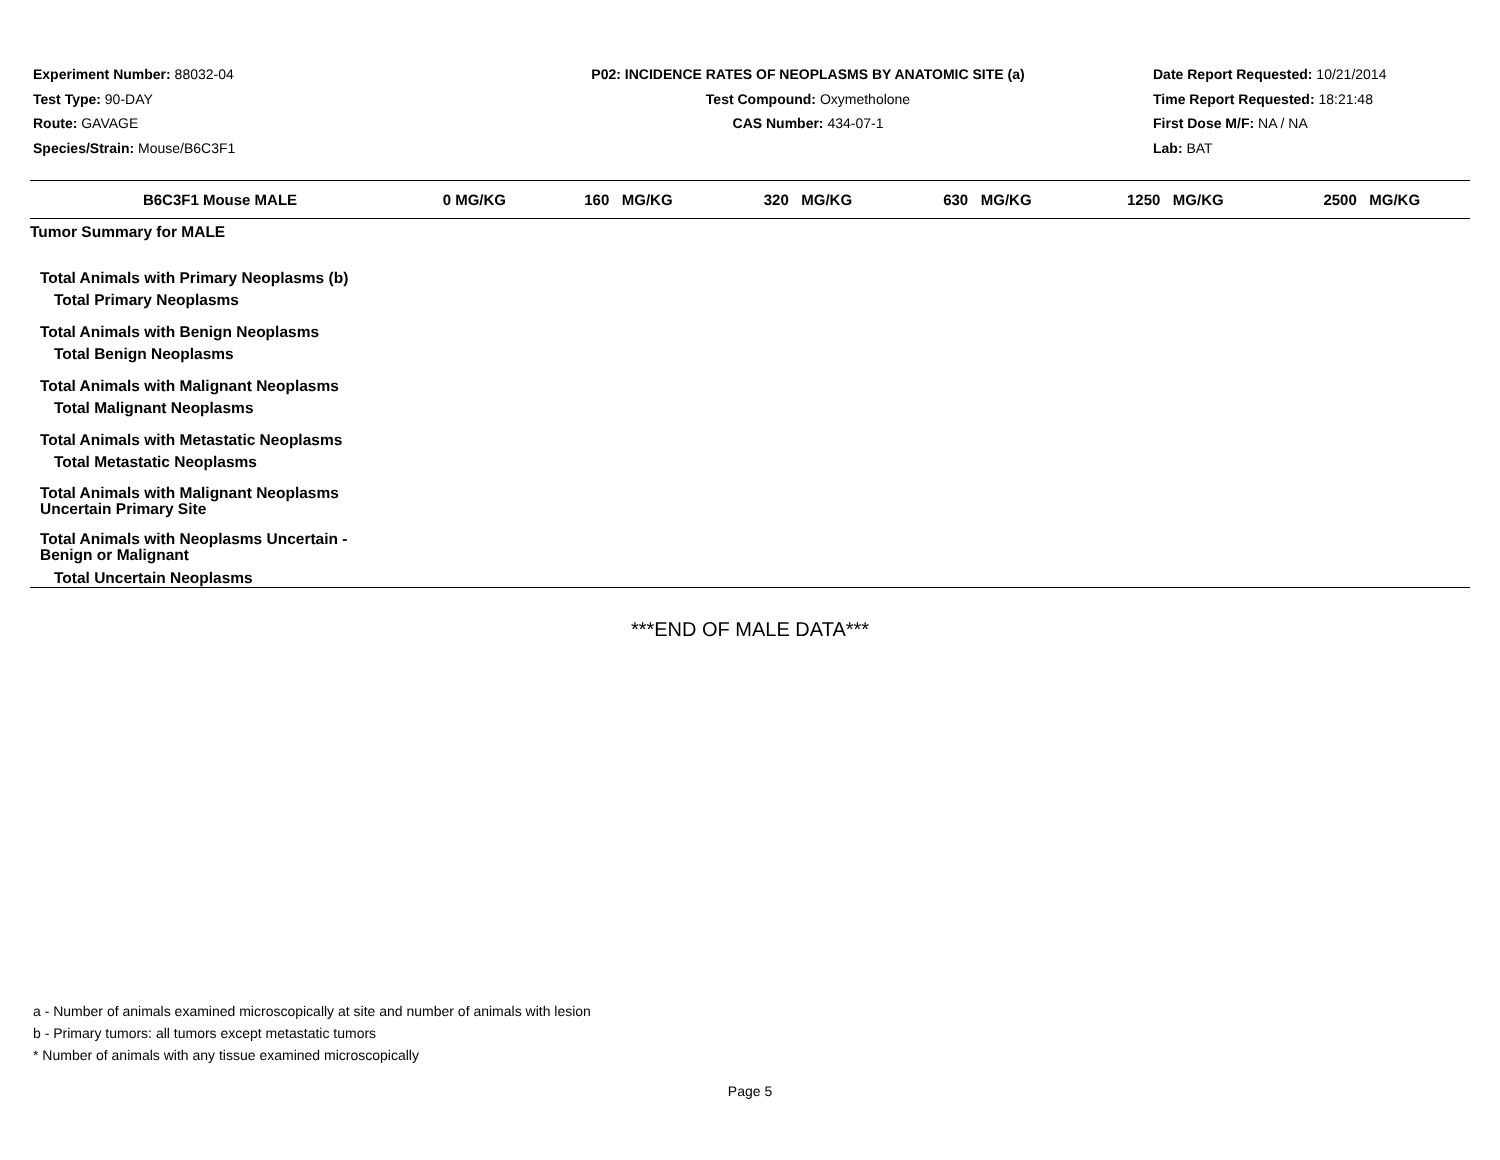Experiment Number: 88032-04
Test Type: 90-DAY
Route: GAVAGE
Species/Strain: Mouse/B6C3F1
P02: INCIDENCE RATES OF NEOPLASMS BY ANATOMIC SITE (a)
Test Compound: Oxymetholone
CAS Number: 434-07-1
Date Report Requested: 10/21/2014
Time Report Requested: 18:21:48
First Dose M/F: NA / NA
Lab: BAT
| B6C3F1 Mouse MALE | 0 MG/KG | 160 MG/KG | 320 MG/KG | 630 MG/KG | 1250 MG/KG | 2500 MG/KG |
| --- | --- | --- | --- | --- | --- | --- |
| Tumor Summary for MALE | | | | | | |
| Total Animals with Primary Neoplasms (b) | | | | | | |
| Total Primary Neoplasms | | | | | | |
| Total Animals with Benign Neoplasms | | | | | | |
| Total Benign Neoplasms | | | | | | |
| Total Animals with Malignant Neoplasms | | | | | | |
| Total Malignant Neoplasms | | | | | | |
| Total Animals with Metastatic Neoplasms | | | | | | |
| Total Metastatic Neoplasms | | | | | | |
| Total Animals with Malignant Neoplasms Uncertain Primary Site | | | | | | |
| Total Animals with Neoplasms Uncertain - Benign or Malignant | | | | | | |
| Total Uncertain Neoplasms | | | | | | |
***END OF MALE DATA***
a - Number of animals examined microscopically at site and number of animals with lesion
b - Primary tumors: all tumors except metastatic tumors
* Number of animals with any tissue examined microscopically
Page 5